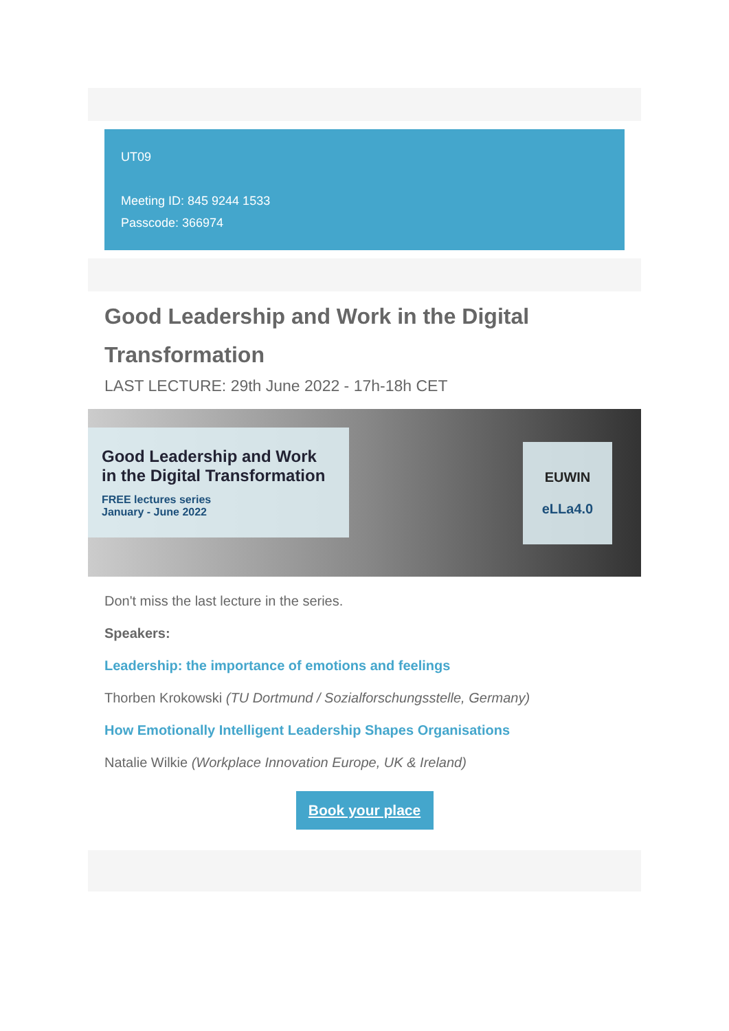UT09
Meeting ID: 845 9244 1533
Passcode: 366974
Good Leadership and Work in the Digital Transformation
LAST LECTURE: 29th June 2022 - 17h-18h CET
Good Leadership and Work in the Digital Transformation
FREE lectures series
January - June 2022
EUWIN
eLLa4.0
Don't miss the last lecture in the series.
Speakers:
Leadership: the importance of emotions and feelings
Thorben Krokowski (TU Dortmund / Sozialforschungsstelle, Germany)
How Emotionally Intelligent Leadership Shapes Organisations
Natalie Wilkie (Workplace Innovation Europe, UK & Ireland)
Book your place